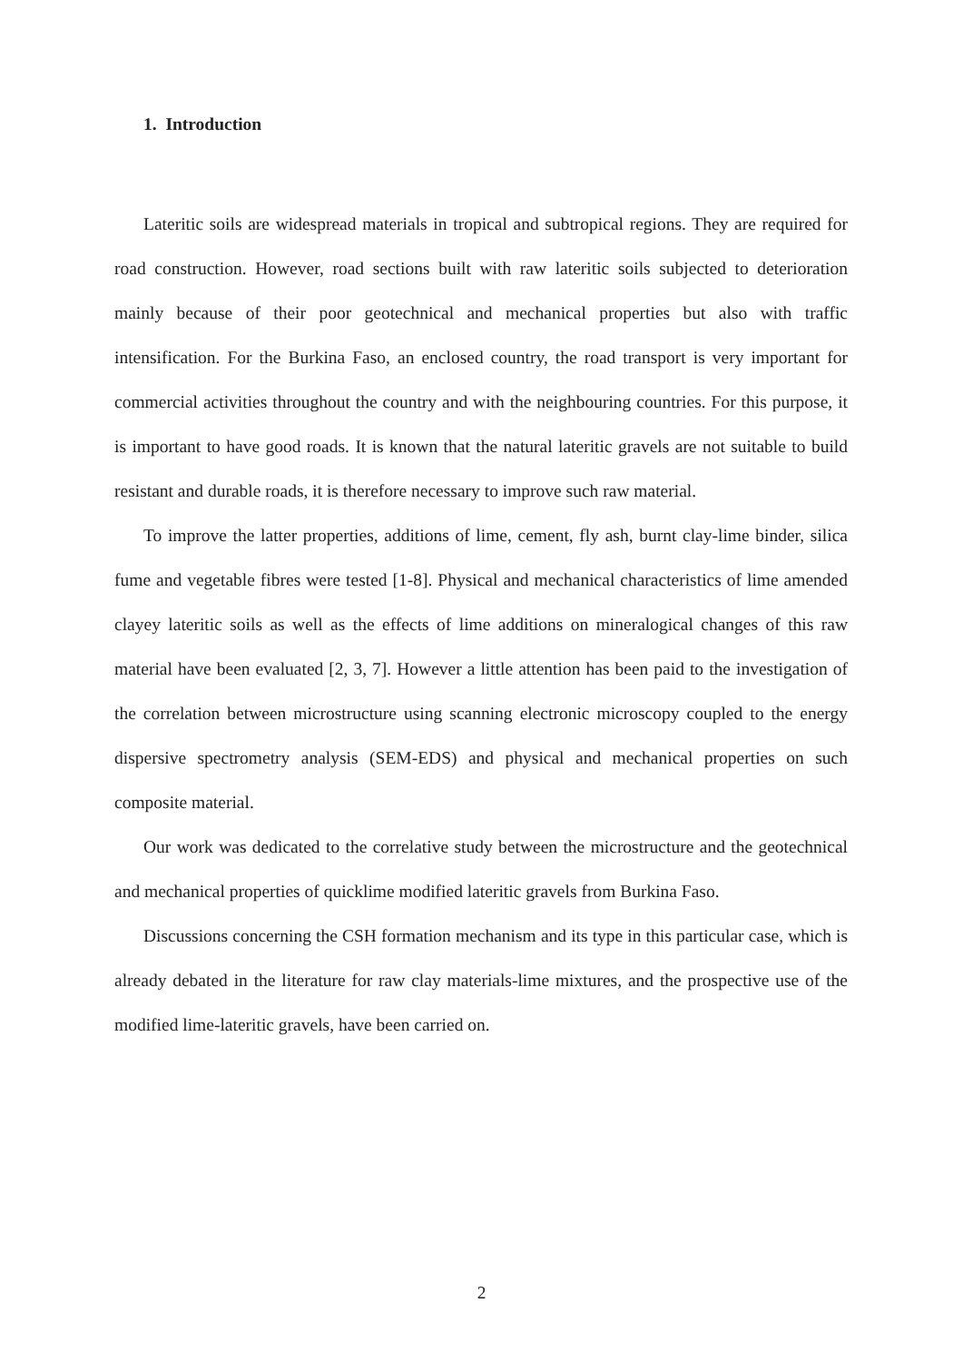1. Introduction
Lateritic soils are widespread materials in tropical and subtropical regions. They are required for road construction. However, road sections built with raw lateritic soils subjected to deterioration mainly because of their poor geotechnical and mechanical properties but also with traffic intensification. For the Burkina Faso, an enclosed country, the road transport is very important for commercial activities throughout the country and with the neighbouring countries. For this purpose, it is important to have good roads. It is known that the natural lateritic gravels are not suitable to build resistant and durable roads, it is therefore necessary to improve such raw material.
To improve the latter properties, additions of lime, cement, fly ash, burnt clay-lime binder, silica fume and vegetable fibres were tested [1-8]. Physical and mechanical characteristics of lime amended clayey lateritic soils as well as the effects of lime additions on mineralogical changes of this raw material have been evaluated [2, 3, 7]. However a little attention has been paid to the investigation of the correlation between microstructure using scanning electronic microscopy coupled to the energy dispersive spectrometry analysis (SEM-EDS) and physical and mechanical properties on such composite material.
Our work was dedicated to the correlative study between the microstructure and the geotechnical and mechanical properties of quicklime modified lateritic gravels from Burkina Faso.
Discussions concerning the CSH formation mechanism and its type in this particular case, which is already debated in the literature for raw clay materials-lime mixtures, and the prospective use of the modified lime-lateritic gravels, have been carried on.
2